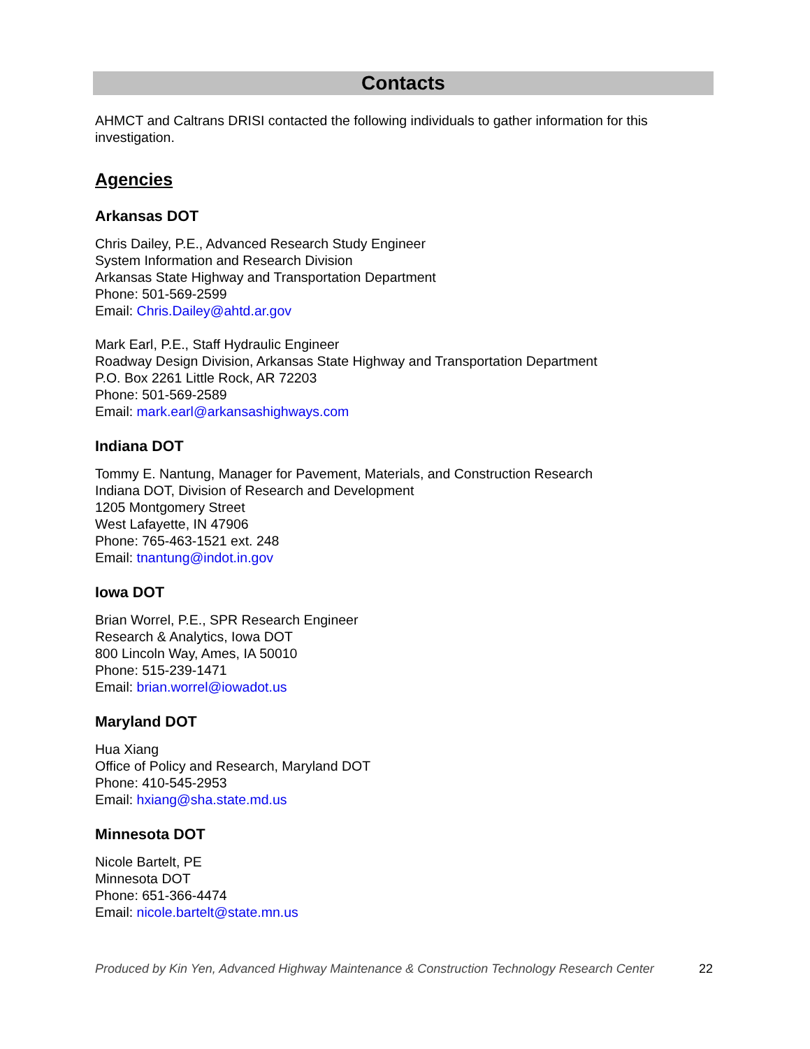Contacts
AHMCT and Caltrans DRISI contacted the following individuals to gather information for this investigation.
Agencies
Arkansas DOT
Chris Dailey, P.E., Advanced Research Study Engineer
System Information and Research Division
Arkansas State Highway and Transportation Department
Phone: 501-569-2599
Email: Chris.Dailey@ahtd.ar.gov
Mark Earl, P.E., Staff Hydraulic Engineer
Roadway Design Division, Arkansas State Highway and Transportation Department
P.O. Box 2261 Little Rock, AR 72203
Phone: 501-569-2589
Email: mark.earl@arkansashighways.com
Indiana DOT
Tommy E. Nantung, Manager for Pavement, Materials, and Construction Research
Indiana DOT, Division of Research and Development
1205 Montgomery Street
West Lafayette, IN 47906
Phone: 765-463-1521 ext. 248
Email: tnantung@indot.in.gov
Iowa DOT
Brian Worrel, P.E., SPR Research Engineer
Research & Analytics, Iowa DOT
800 Lincoln Way, Ames, IA 50010
Phone: 515-239-1471
Email: brian.worrel@iowadot.us
Maryland DOT
Hua Xiang
Office of Policy and Research, Maryland DOT
Phone: 410-545-2953
Email: hxiang@sha.state.md.us
Minnesota DOT
Nicole Bartelt, PE
Minnesota DOT
Phone: 651-366-4474
Email: nicole.bartelt@state.mn.us
Produced by Kin Yen, Advanced Highway Maintenance & Construction Technology Research Center 22